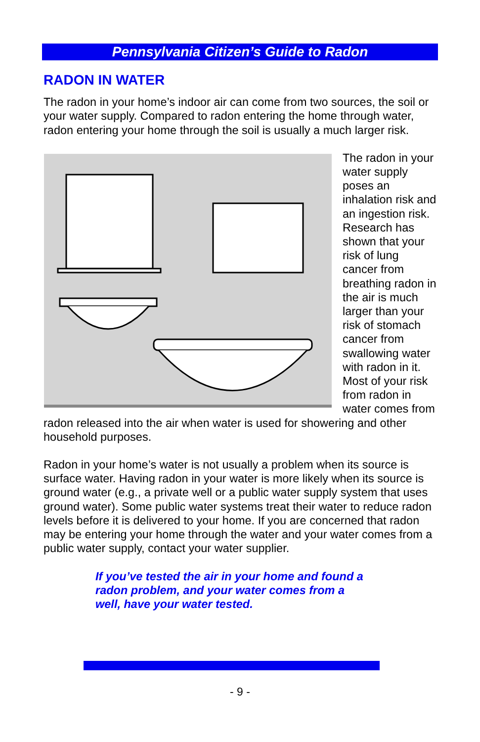Pennsylvania Citizen’s Guide to Radon
RADON IN WATER
The radon in your home’s indoor air can come from two sources, the soil or your water supply. Compared to radon entering the home through water, radon entering your home through the soil is usually a much larger risk.
The radon in your water supply poses an inhalation risk and an ingestion risk. Research has shown that your risk of lung cancer from breathing radon in the air is much larger than your risk of stomach cancer from swallowing water with radon in it. Most of your risk from radon in water comes from radon released into the air when water is used for showering and other household purposes.
Radon in your home’s water is not usually a problem when its source is surface water. Having radon in your water is more likely when its source is ground water (e.g., a private well or a public water supply system that uses ground water). Some public water systems treat their water to reduce radon levels before it is delivered to your home. If you are concerned that radon may be entering your home through the water and your water comes from a public water supply, contact your water supplier.
If you’ve tested the air in your home and found a radon problem, and your water comes from a well, have your water tested.
- 9 -